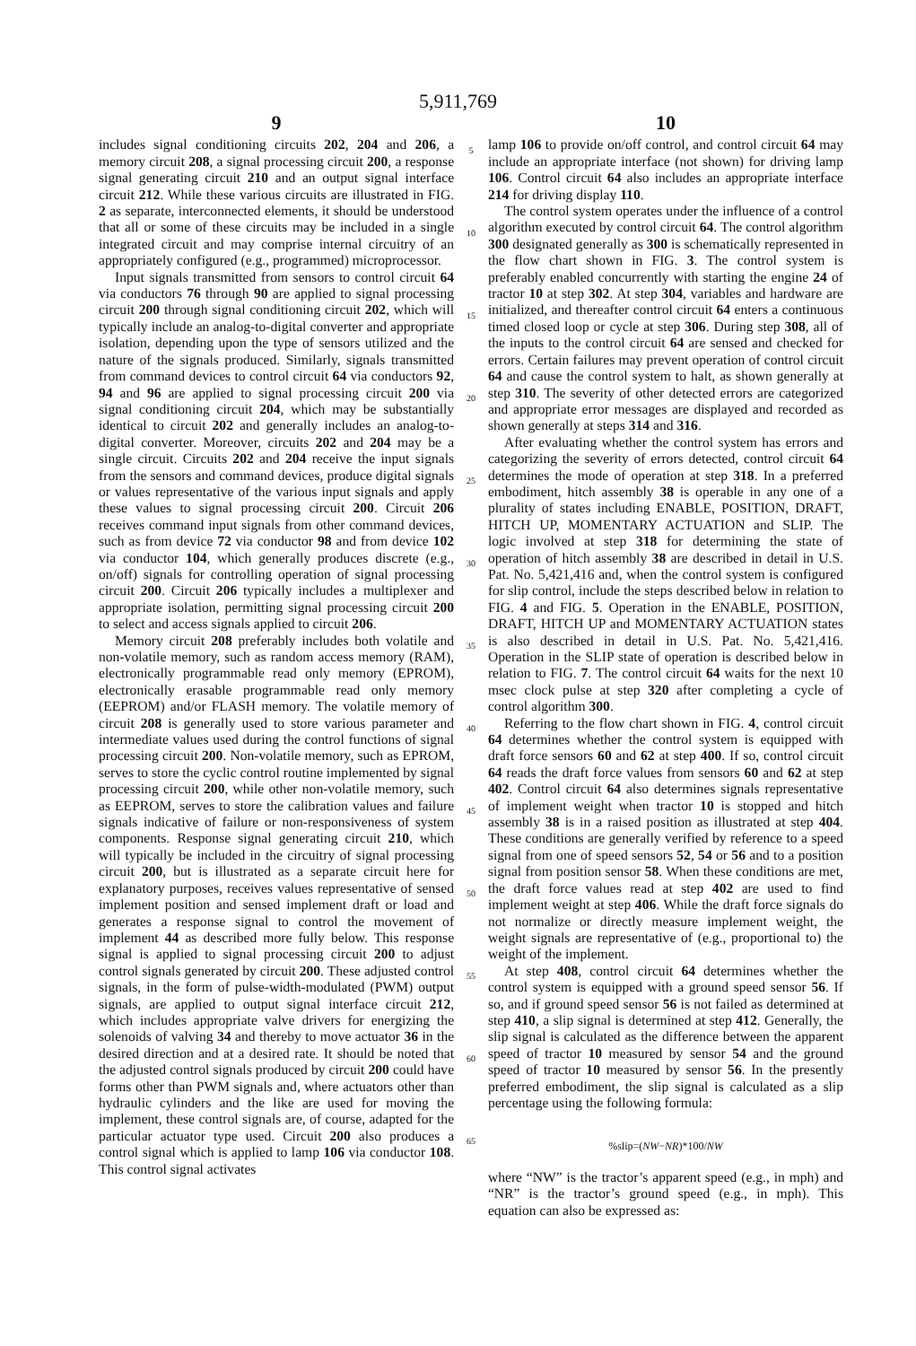5,911,769
9
includes signal conditioning circuits 202, 204 and 206, a memory circuit 208, a signal processing circuit 200, a response signal generating circuit 210 and an output signal interface circuit 212. While these various circuits are illustrated in FIG. 2 as separate, interconnected elements, it should be understood that all or some of these circuits may be included in a single integrated circuit and may comprise internal circuitry of an appropriately configured (e.g., programmed) microprocessor.
Input signals transmitted from sensors to control circuit 64 via conductors 76 through 90 are applied to signal processing circuit 200 through signal conditioning circuit 202, which will typically include an analog-to-digital converter and appropriate isolation, depending upon the type of sensors utilized and the nature of the signals produced. Similarly, signals transmitted from command devices to control circuit 64 via conductors 92, 94 and 96 are applied to signal processing circuit 200 via signal conditioning circuit 204, which may be substantially identical to circuit 202 and generally includes an analog-to-digital converter. Moreover, circuits 202 and 204 may be a single circuit. Circuits 202 and 204 receive the input signals from the sensors and command devices, produce digital signals or values representative of the various input signals and apply these values to signal processing circuit 200. Circuit 206 receives command input signals from other command devices, such as from device 72 via conductor 98 and from device 102 via conductor 104, which generally produces discrete (e.g., on/off) signals for controlling operation of signal processing circuit 200. Circuit 206 typically includes a multiplexer and appropriate isolation, permitting signal processing circuit 200 to select and access signals applied to circuit 206.
Memory circuit 208 preferably includes both volatile and non-volatile memory, such as random access memory (RAM), electronically programmable read only memory (EPROM), electronically erasable programmable read only memory (EEPROM) and/or FLASH memory. The volatile memory of circuit 208 is generally used to store various parameter and intermediate values used during the control functions of signal processing circuit 200. Non-volatile memory, such as EPROM, serves to store the cyclic control routine implemented by signal processing circuit 200, while other non-volatile memory, such as EEPROM, serves to store the calibration values and failure signals indicative of failure or non-responsiveness of system components. Response signal generating circuit 210, which will typically be included in the circuitry of signal processing circuit 200, but is illustrated as a separate circuit here for explanatory purposes, receives values representative of sensed implement position and sensed implement draft or load and generates a response signal to control the movement of implement 44 as described more fully below. This response signal is applied to signal processing circuit 200 to adjust control signals generated by circuit 200. These adjusted control signals, in the form of pulse-width-modulated (PWM) output signals, are applied to output signal interface circuit 212, which includes appropriate valve drivers for energizing the solenoids of valving 34 and thereby to move actuator 36 in the desired direction and at a desired rate. It should be noted that the adjusted control signals produced by circuit 200 could have forms other than PWM signals and, where actuators other than hydraulic cylinders and the like are used for moving the implement, these control signals are, of course, adapted for the particular actuator type used. Circuit 200 also produces a control signal which is applied to lamp 106 via conductor 108. This control signal activates
5
10
15
20
25
30
35
40
45
50
55
60
65
10
lamp 106 to provide on/off control, and control circuit 64 may include an appropriate interface (not shown) for driving lamp 106. Control circuit 64 also includes an appropriate interface 214 for driving display 110.
The control system operates under the influence of a control algorithm executed by control circuit 64. The control algorithm 300 designated generally as 300 is schematically represented in the flow chart shown in FIG. 3. The control system is preferably enabled concurrently with starting the engine 24 of tractor 10 at step 302. At step 304, variables and hardware are initialized, and thereafter control circuit 64 enters a continuous timed closed loop or cycle at step 306. During step 308, all of the inputs to the control circuit 64 are sensed and checked for errors. Certain failures may prevent operation of control circuit 64 and cause the control system to halt, as shown generally at step 310. The severity of other detected errors are categorized and appropriate error messages are displayed and recorded as shown generally at steps 314 and 316.
After evaluating whether the control system has errors and categorizing the severity of errors detected, control circuit 64 determines the mode of operation at step 318. In a preferred embodiment, hitch assembly 38 is operable in any one of a plurality of states including ENABLE, POSITION, DRAFT, HITCH UP, MOMENTARY ACTUATION and SLIP. The logic involved at step 318 for determining the state of operation of hitch assembly 38 are described in detail in U.S. Pat. No. 5,421,416 and, when the control system is configured for slip control, include the steps described below in relation to FIG. 4 and FIG. 5. Operation in the ENABLE, POSITION, DRAFT, HITCH UP and MOMENTARY ACTUATION states is also described in detail in U.S. Pat. No. 5,421,416. Operation in the SLIP state of operation is described below in relation to FIG. 7. The control circuit 64 waits for the next 10 msec clock pulse at step 320 after completing a cycle of control algorithm 300.
Referring to the flow chart shown in FIG. 4, control circuit 64 determines whether the control system is equipped with draft force sensors 60 and 62 at step 400. If so, control circuit 64 reads the draft force values from sensors 60 and 62 at step 402. Control circuit 64 also determines signals representative of implement weight when tractor 10 is stopped and hitch assembly 38 is in a raised position as illustrated at step 404. These conditions are generally verified by reference to a speed signal from one of speed sensors 52, 54 or 56 and to a position signal from position sensor 58. When these conditions are met, the draft force values read at step 402 are used to find implement weight at step 406. While the draft force signals do not normalize or directly measure implement weight, the weight signals are representative of (e.g., proportional to) the weight of the implement.
At step 408, control circuit 64 determines whether the control system is equipped with a ground speed sensor 56. If so, and if ground speed sensor 56 is not failed as determined at step 410, a slip signal is determined at step 412. Generally, the slip signal is calculated as the difference between the apparent speed of tractor 10 measured by sensor 54 and the ground speed of tractor 10 measured by sensor 56. In the presently preferred embodiment, the slip signal is calculated as a slip percentage using the following formula:
%slip=(NW−NR)*100/NW
where “NW” is the tractor’s apparent speed (e.g., in mph) and “NR” is the tractor’s ground speed (e.g., in mph). This equation can also be expressed as: